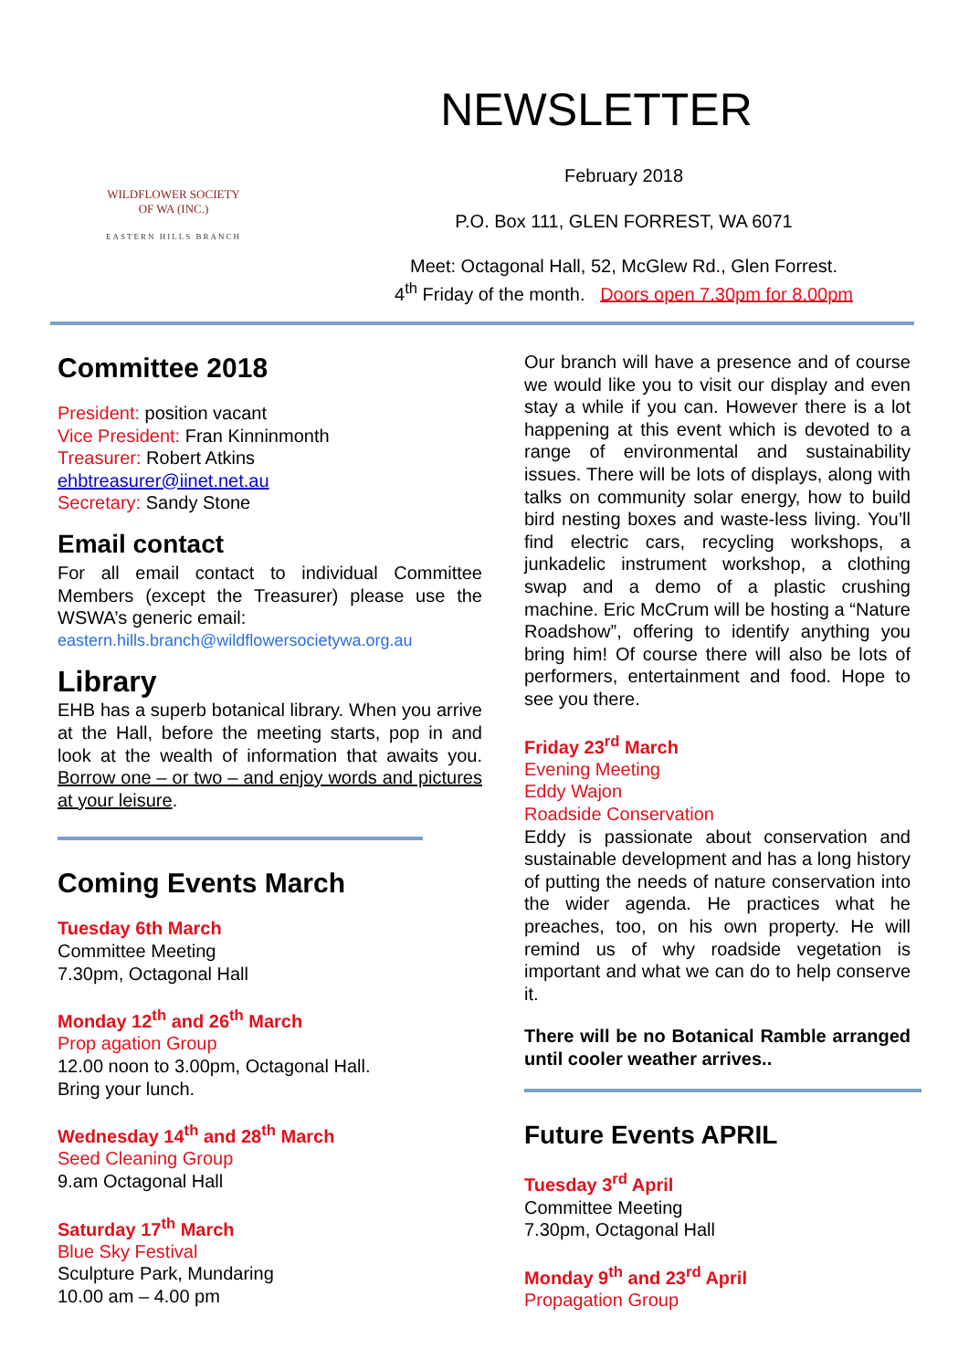WILDFLOWER SOCIETY
OF WA (INC.)
EASTERN HILLS BRANCH
NEWSLETTER
February 2018
P.O. Box 111, GLEN FORREST, WA 6071
Meet: Octagonal Hall, 52, McGlew Rd., Glen Forrest.
4<sup>th</sup> Friday of the month. Doors open 7.30pm for 8.00pm
Committee 2018
President: position vacant
Vice President: Fran Kinninmonth
Treasurer: Robert Atkins
ehbtreasurer@iinet.net.au
Secretary: Sandy Stone
Email contact
For all email contact to individual Committee Members (except the Treasurer) please use the WSWA’s generic email:
eastern.hills.branch@wildflowersocietywa.org.au
Library
EHB has a superb botanical library. When you arrive at the Hall, before the meeting starts, pop in and look at the wealth of information that awaits you. Borrow one – or two – and enjoy words and pictures at your leisure.
Coming Events March
Tuesday 6th March
Committee Meeting
7.30pm, Octagonal Hall
Monday 12<sup>th</sup> and 26<sup>th</sup> March
Prop agation Group
12.00 noon to 3.00pm, Octagonal Hall.
Bring your lunch.
Wednesday 14<sup>th</sup> and 28<sup>th</sup> March
Seed Cleaning Group
9.am Octagonal Hall
Saturday 17<sup>th</sup> March
Blue Sky Festival
Sculpture Park, Mundaring
10.00 am – 4.00 pm
Our branch will have a presence and of course we would like you to visit our display and even stay a while if you can. However there is a lot happening at this event which is devoted to a range of environmental and sustainability issues. There will be lots of displays, along with talks on community solar energy, how to build bird nesting boxes and waste-less living. You’ll find electric cars, recycling workshops, a junkadelic instrument workshop, a clothing swap and a demo of a plastic crushing machine. Eric McCrum will be hosting a “Nature Roadshow”, offering to identify anything you bring him! Of course there will also be lots of performers, entertainment and food. Hope to see you there.
Friday 23<sup>rd</sup> March
Evening Meeting
Eddy Wajon
Roadside Conservation
Eddy is passionate about conservation and sustainable development and has a long history of putting the needs of nature conservation into the wider agenda. He practices what he preaches, too, on his own property. He will remind us of why roadside vegetation is important and what we can do to help conserve it.
There will be no Botanical Ramble arranged until cooler weather arrives..
Future Events APRIL
Tuesday 3<sup>rd</sup> April
Committee Meeting
7.30pm, Octagonal Hall
Monday 9<sup>th</sup> and 23<sup>rd</sup> April
Propagation Group